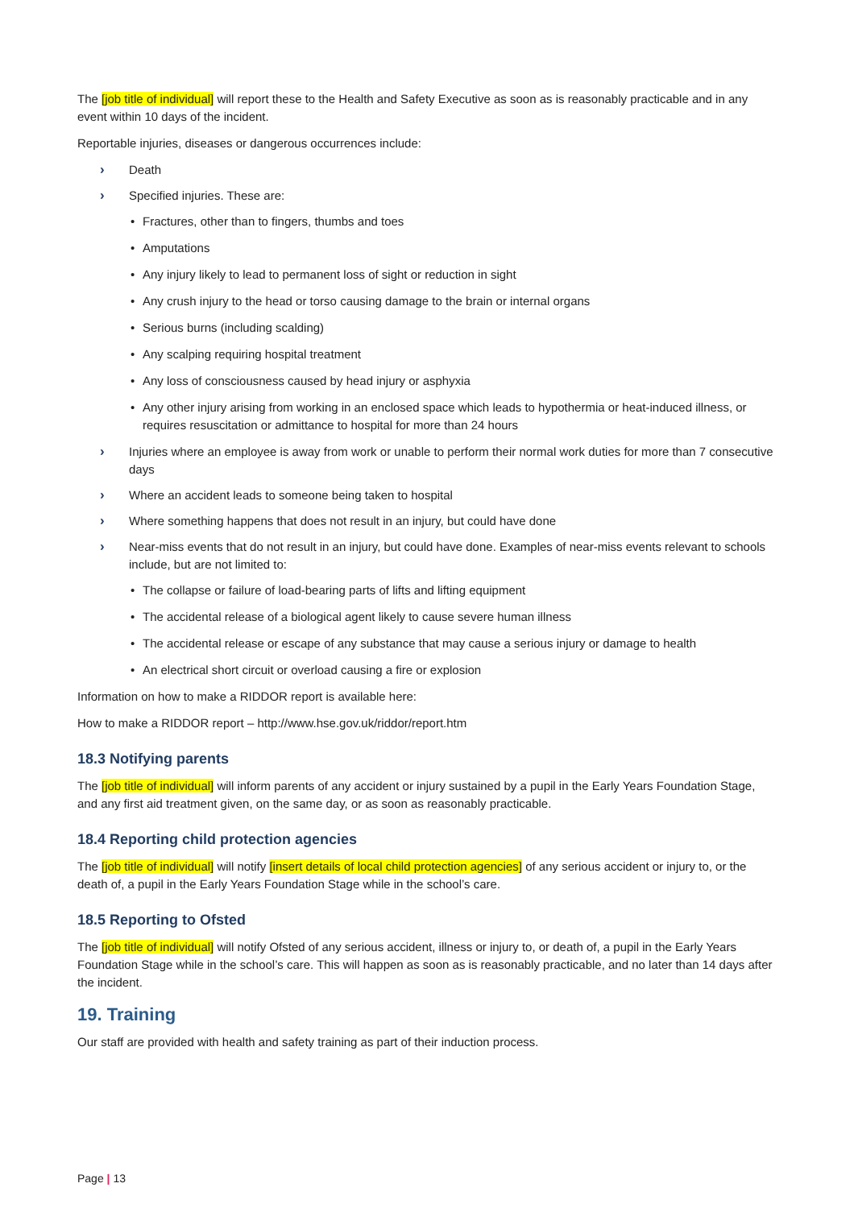The [job title of individual] will report these to the Health and Safety Executive as soon as is reasonably practicable and in any event within 10 days of the incident.
Reportable injuries, diseases or dangerous occurrences include:
› Death
› Specified injuries. These are:
• Fractures, other than to fingers, thumbs and toes
• Amputations
• Any injury likely to lead to permanent loss of sight or reduction in sight
• Any crush injury to the head or torso causing damage to the brain or internal organs
• Serious burns (including scalding)
• Any scalping requiring hospital treatment
• Any loss of consciousness caused by head injury or asphyxia
• Any other injury arising from working in an enclosed space which leads to hypothermia or heat-induced illness, or requires resuscitation or admittance to hospital for more than 24 hours
› Injuries where an employee is away from work or unable to perform their normal work duties for more than 7 consecutive days
› Where an accident leads to someone being taken to hospital
› Where something happens that does not result in an injury, but could have done
› Near-miss events that do not result in an injury, but could have done. Examples of near-miss events relevant to schools include, but are not limited to:
• The collapse or failure of load-bearing parts of lifts and lifting equipment
• The accidental release of a biological agent likely to cause severe human illness
• The accidental release or escape of any substance that may cause a serious injury or damage to health
• An electrical short circuit or overload causing a fire or explosion
Information on how to make a RIDDOR report is available here:
How to make a RIDDOR report – http://www.hse.gov.uk/riddor/report.htm
18.3 Notifying parents
The [job title of individual] will inform parents of any accident or injury sustained by a pupil in the Early Years Foundation Stage, and any first aid treatment given, on the same day, or as soon as reasonably practicable.
18.4 Reporting child protection agencies
The [job title of individual] will notify [insert details of local child protection agencies] of any serious accident or injury to, or the death of, a pupil in the Early Years Foundation Stage while in the school’s care.
18.5 Reporting to Ofsted
The [job title of individual] will notify Ofsted of any serious accident, illness or injury to, or death of, a pupil in the Early Years Foundation Stage while in the school’s care. This will happen as soon as is reasonably practicable, and no later than 14 days after the incident.
19. Training
Our staff are provided with health and safety training as part of their induction process.
Page | 13